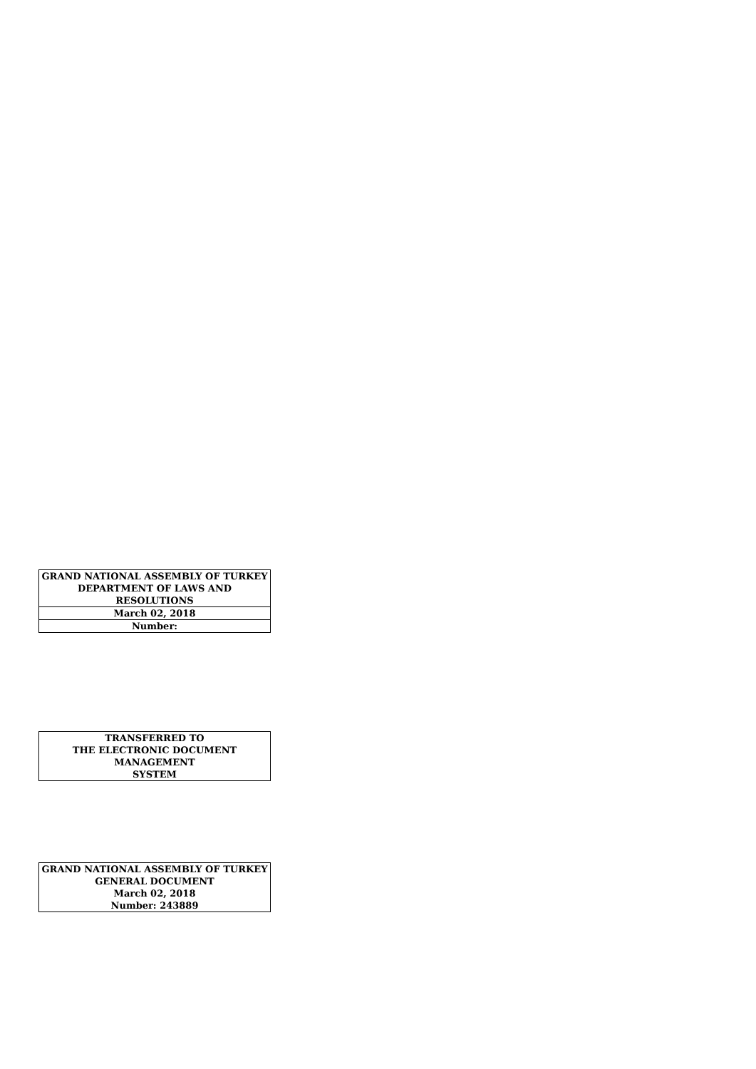| GRAND NATIONAL ASSEMBLY OF TURKEY DEPARTMENT OF LAWS AND RESOLUTIONS |
| March 02, 2018 |
| Number: |
| TRANSFERRED TO THE ELECTRONIC DOCUMENT MANAGEMENT SYSTEM |
| GRAND NATIONAL ASSEMBLY OF TURKEY GENERAL DOCUMENT March 02, 2018 Number: 243889 |